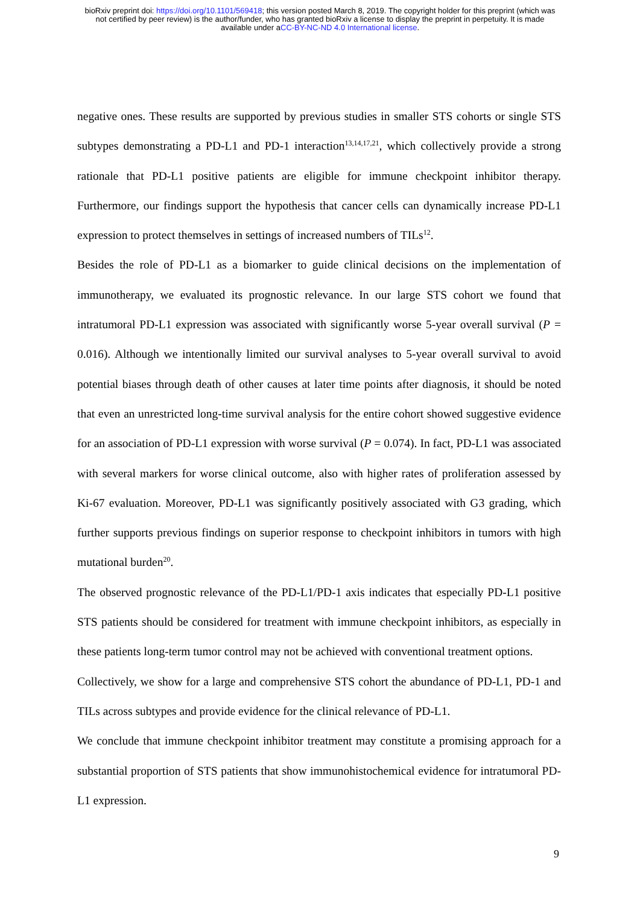bioRxiv preprint doi: https://doi.org/10.1101/569418; this version posted March 8, 2019. The copyright holder for this preprint (which was
not certified by peer review) is the author/funder, who has granted bioRxiv a license to display the preprint in perpetuity. It is made
available under aCC-BY-NC-ND 4.0 International license.
negative ones. These results are supported by previous studies in smaller STS cohorts or single STS subtypes demonstrating a PD-L1 and PD-1 interaction<sup>13,14,17,21</sup>, which collectively provide a strong rationale that PD-L1 positive patients are eligible for immune checkpoint inhibitor therapy. Furthermore, our findings support the hypothesis that cancer cells can dynamically increase PD-L1 expression to protect themselves in settings of increased numbers of TILs<sup>12</sup>.
Besides the role of PD-L1 as a biomarker to guide clinical decisions on the implementation of immunotherapy, we evaluated its prognostic relevance. In our large STS cohort we found that intratumoral PD-L1 expression was associated with significantly worse 5-year overall survival (P = 0.016). Although we intentionally limited our survival analyses to 5-year overall survival to avoid potential biases through death of other causes at later time points after diagnosis, it should be noted that even an unrestricted long-time survival analysis for the entire cohort showed suggestive evidence for an association of PD-L1 expression with worse survival (P = 0.074). In fact, PD-L1 was associated with several markers for worse clinical outcome, also with higher rates of proliferation assessed by Ki-67 evaluation. Moreover, PD-L1 was significantly positively associated with G3 grading, which further supports previous findings on superior response to checkpoint inhibitors in tumors with high mutational burden<sup>20</sup>.
The observed prognostic relevance of the PD-L1/PD-1 axis indicates that especially PD-L1 positive STS patients should be considered for treatment with immune checkpoint inhibitors, as especially in these patients long-term tumor control may not be achieved with conventional treatment options.
Collectively, we show for a large and comprehensive STS cohort the abundance of PD-L1, PD-1 and TILs across subtypes and provide evidence for the clinical relevance of PD-L1.
We conclude that immune checkpoint inhibitor treatment may constitute a promising approach for a substantial proportion of STS patients that show immunohistochemical evidence for intratumoral PD-L1 expression.
9